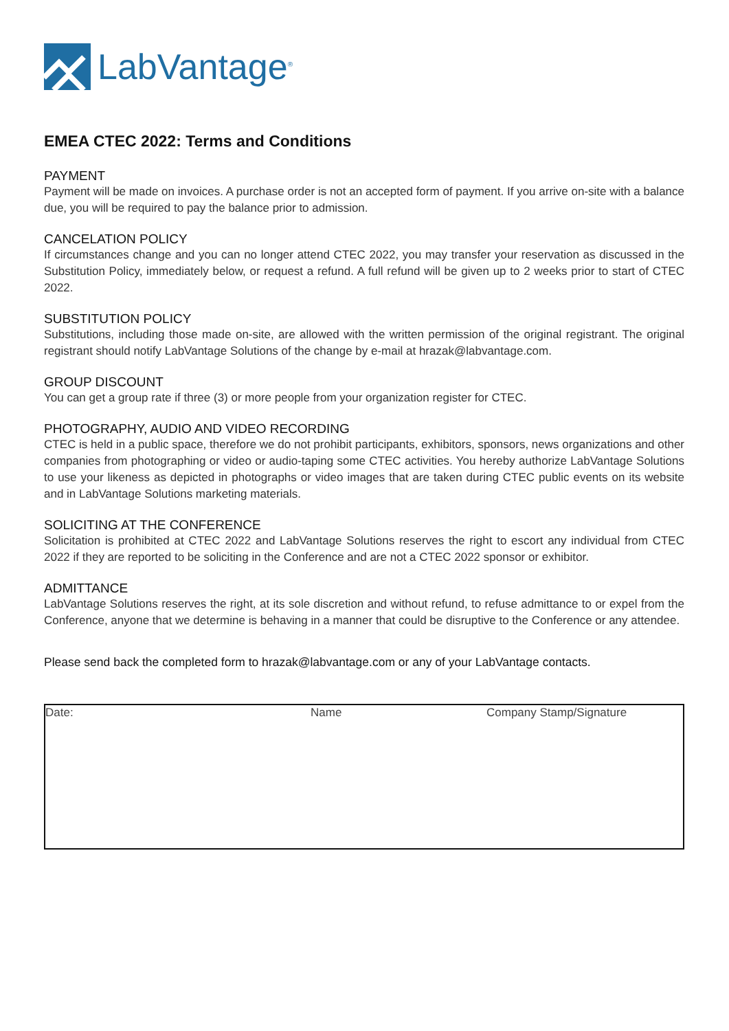LabVantage<sup>®</sup>
EMEA CTEC 2022: Terms and Conditions
PAYMENT
Payment will be made on invoices. A purchase order is not an accepted form of payment. If you arrive on-site with a balance due, you will be required to pay the balance prior to admission.
CANCELATION POLICY
If circumstances change and you can no longer attend CTEC 2022, you may transfer your reservation as discussed in the Substitution Policy, immediately below, or request a refund. A full refund will be given up to 2 weeks prior to start of CTEC 2022.
SUBSTITUTION POLICY
Substitutions, including those made on-site, are allowed with the written permission of the original registrant. The original registrant should notify LabVantage Solutions of the change by e-mail at hrazak@labvantage.com.
GROUP DISCOUNT
You can get a group rate if three (3) or more people from your organization register for CTEC.
PHOTOGRAPHY, AUDIO AND VIDEO RECORDING
CTEC is held in a public space, therefore we do not prohibit participants, exhibitors, sponsors, news organizations and other companies from photographing or video or audio-taping some CTEC activities. You hereby authorize LabVantage Solutions to use your likeness as depicted in photographs or video images that are taken during CTEC public events on its website and in LabVantage Solutions marketing materials.
SOLICITING AT THE CONFERENCE
Solicitation is prohibited at CTEC 2022 and LabVantage Solutions reserves the right to escort any individual from CTEC 2022 if they are reported to be soliciting in the Conference and are not a CTEC 2022 sponsor or exhibitor.
ADMITTANCE
LabVantage Solutions reserves the right, at its sole discretion and without refund, to refuse admittance to or expel from the Conference, anyone that we determine is behaving in a manner that could be disruptive to the Conference or any attendee.
Please send back the completed form to hrazak@labvantage.com or any of your LabVantage contacts.
Date: Name Company Stamp/Signature